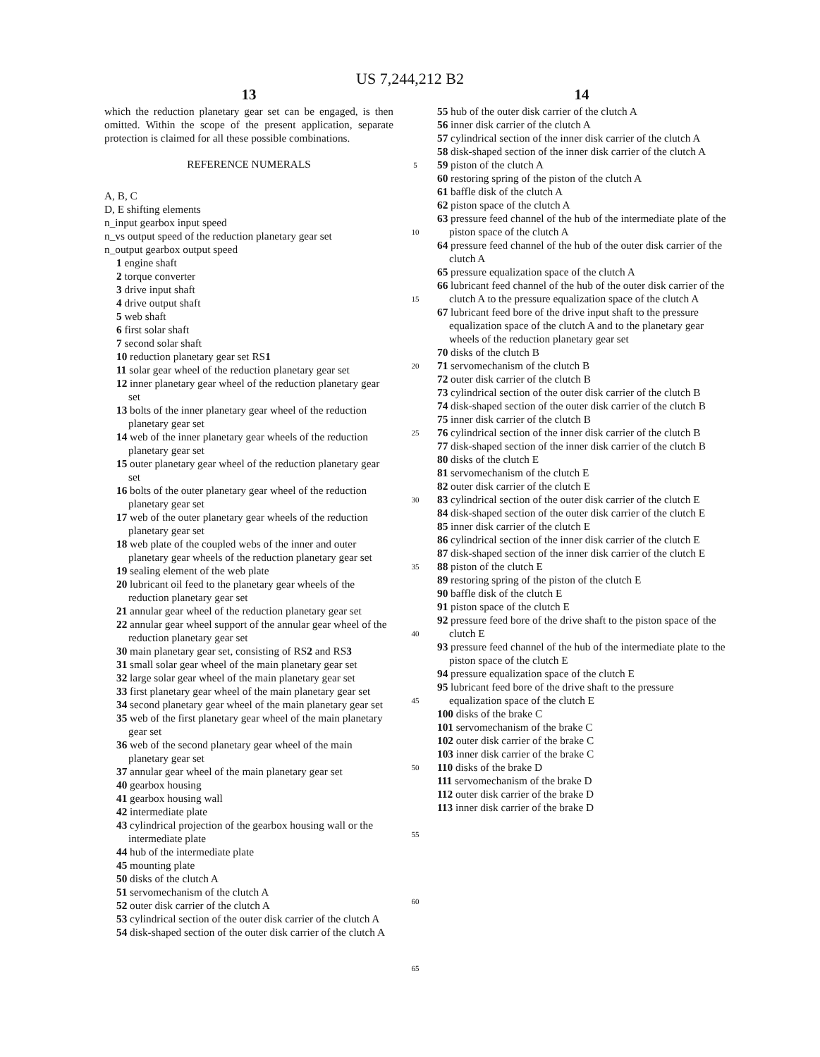US 7,244,212 B2
13
which the reduction planetary gear set can be engaged, is then omitted. Within the scope of the present application, separate protection is claimed for all these possible combinations.
REFERENCE NUMERALS
A, B, C
D, E shifting elements
n_input gearbox input speed
n_vs output speed of the reduction planetary gear set
n_output gearbox output speed
1 engine shaft
2 torque converter
3 drive input shaft
4 drive output shaft
5 web shaft
6 first solar shaft
7 second solar shaft
10 reduction planetary gear set RS1
11 solar gear wheel of the reduction planetary gear set
12 inner planetary gear wheel of the reduction planetary gear set
13 bolts of the inner planetary gear wheel of the reduction planetary gear set
14 web of the inner planetary gear wheels of the reduction planetary gear set
15 outer planetary gear wheel of the reduction planetary gear set
16 bolts of the outer planetary gear wheel of the reduction planetary gear set
17 web of the outer planetary gear wheels of the reduction planetary gear set
18 web plate of the coupled webs of the inner and outer planetary gear wheels of the reduction planetary gear set
19 sealing element of the web plate
20 lubricant oil feed to the planetary gear wheels of the reduction planetary gear set
21 annular gear wheel of the reduction planetary gear set
22 annular gear wheel support of the annular gear wheel of the reduction planetary gear set
30 main planetary gear set, consisting of RS2 and RS3
31 small solar gear wheel of the main planetary gear set
32 large solar gear wheel of the main planetary gear set
33 first planetary gear wheel of the main planetary gear set
34 second planetary gear wheel of the main planetary gear set
35 web of the first planetary gear wheel of the main planetary gear set
36 web of the second planetary gear wheel of the main planetary gear set
37 annular gear wheel of the main planetary gear set
40 gearbox housing
41 gearbox housing wall
42 intermediate plate
43 cylindrical projection of the gearbox housing wall or the intermediate plate
44 hub of the intermediate plate
45 mounting plate
50 disks of the clutch A
51 servomechanism of the clutch A
52 outer disk carrier of the clutch A
53 cylindrical section of the outer disk carrier of the clutch A
54 disk-shaped section of the outer disk carrier of the clutch A
5
10
15
20
25
30
35
40
45
50
55
60
65
14
55 hub of the outer disk carrier of the clutch A
56 inner disk carrier of the clutch A
57 cylindrical section of the inner disk carrier of the clutch A
58 disk-shaped section of the inner disk carrier of the clutch A
59 piston of the clutch A
60 restoring spring of the piston of the clutch A
61 baffle disk of the clutch A
62 piston space of the clutch A
63 pressure feed channel of the hub of the intermediate plate of the piston space of the clutch A
64 pressure feed channel of the hub of the outer disk carrier of the clutch A
65 pressure equalization space of the clutch A
66 lubricant feed channel of the hub of the outer disk carrier of the clutch A to the pressure equalization space of the clutch A
67 lubricant feed bore of the drive input shaft to the pressure equalization space of the clutch A and to the planetary gear wheels of the reduction planetary gear set
70 disks of the clutch B
71 servomechanism of the clutch B
72 outer disk carrier of the clutch B
73 cylindrical section of the outer disk carrier of the clutch B
74 disk-shaped section of the outer disk carrier of the clutch B
75 inner disk carrier of the clutch B
76 cylindrical section of the inner disk carrier of the clutch B
77 disk-shaped section of the inner disk carrier of the clutch B
80 disks of the clutch E
81 servomechanism of the clutch E
82 outer disk carrier of the clutch E
83 cylindrical section of the outer disk carrier of the clutch E
84 disk-shaped section of the outer disk carrier of the clutch E
85 inner disk carrier of the clutch E
86 cylindrical section of the inner disk carrier of the clutch E
87 disk-shaped section of the inner disk carrier of the clutch E
88 piston of the clutch E
89 restoring spring of the piston of the clutch E
90 baffle disk of the clutch E
91 piston space of the clutch E
92 pressure feed bore of the drive shaft to the piston space of the clutch E
93 pressure feed channel of the hub of the intermediate plate to the piston space of the clutch E
94 pressure equalization space of the clutch E
95 lubricant feed bore of the drive shaft to the pressure equalization space of the clutch E
100 disks of the brake C
101 servomechanism of the brake C
102 outer disk carrier of the brake C
103 inner disk carrier of the brake C
110 disks of the brake D
111 servomechanism of the brake D
112 outer disk carrier of the brake D
113 inner disk carrier of the brake D